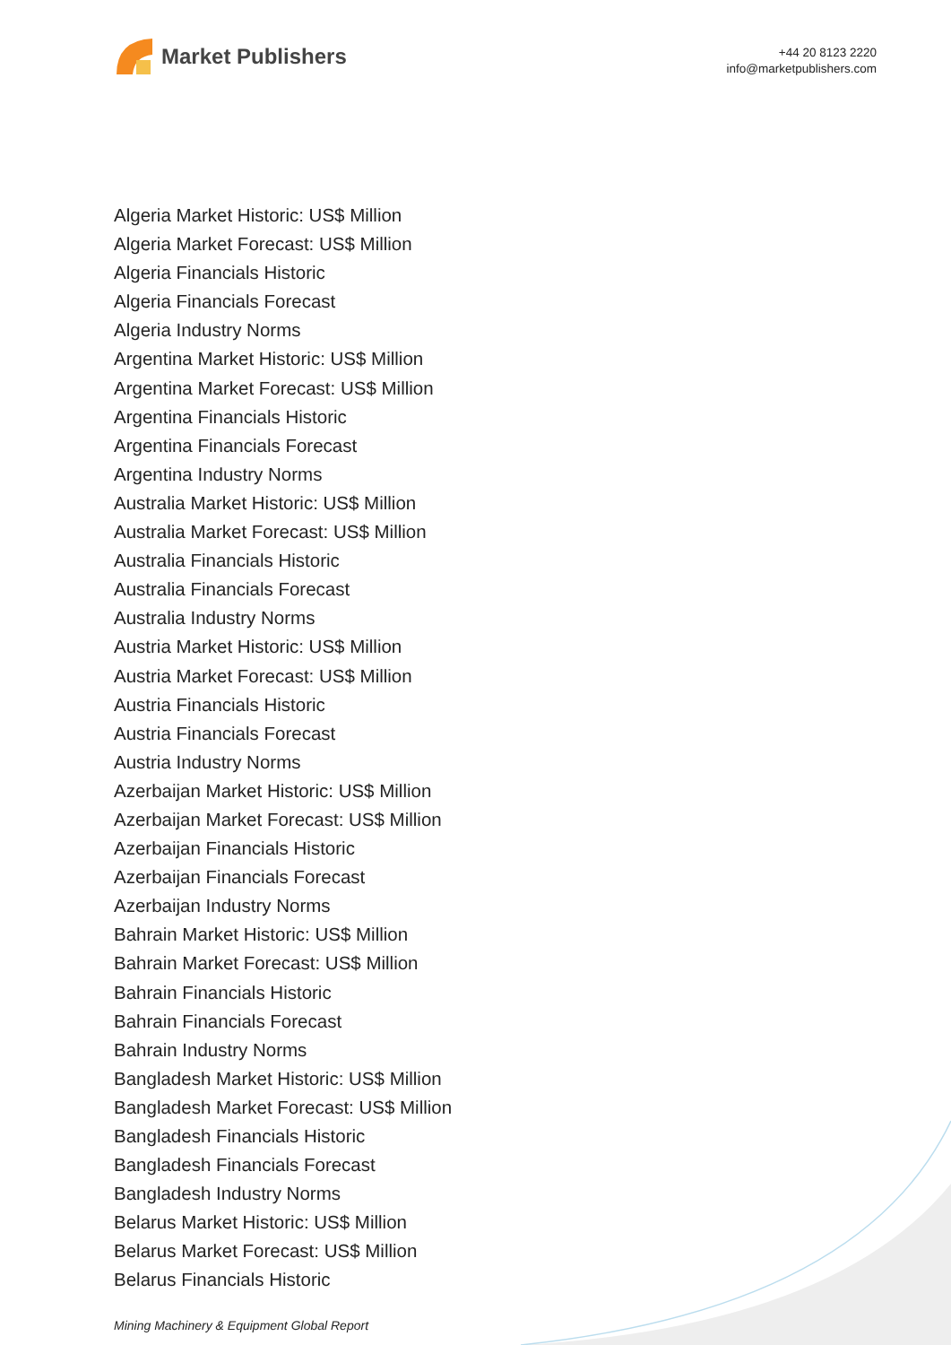Market Publishers
+44 20 8123 2220
info@marketpublishers.com
Algeria Market Historic: US$ Million
Algeria Market Forecast: US$ Million
Algeria Financials Historic
Algeria Financials Forecast
Algeria Industry Norms
Argentina Market Historic: US$ Million
Argentina Market Forecast: US$ Million
Argentina Financials Historic
Argentina Financials Forecast
Argentina Industry Norms
Australia Market Historic: US$ Million
Australia Market Forecast: US$ Million
Australia Financials Historic
Australia Financials Forecast
Australia Industry Norms
Austria Market Historic: US$ Million
Austria Market Forecast: US$ Million
Austria Financials Historic
Austria Financials Forecast
Austria Industry Norms
Azerbaijan Market Historic: US$ Million
Azerbaijan Market Forecast: US$ Million
Azerbaijan Financials Historic
Azerbaijan Financials Forecast
Azerbaijan Industry Norms
Bahrain Market Historic: US$ Million
Bahrain Market Forecast: US$ Million
Bahrain Financials Historic
Bahrain Financials Forecast
Bahrain Industry Norms
Bangladesh Market Historic: US$ Million
Bangladesh Market Forecast: US$ Million
Bangladesh Financials Historic
Bangladesh Financials Forecast
Bangladesh Industry Norms
Belarus Market Historic: US$ Million
Belarus Market Forecast: US$ Million
Belarus Financials Historic
Mining Machinery & Equipment Global Report